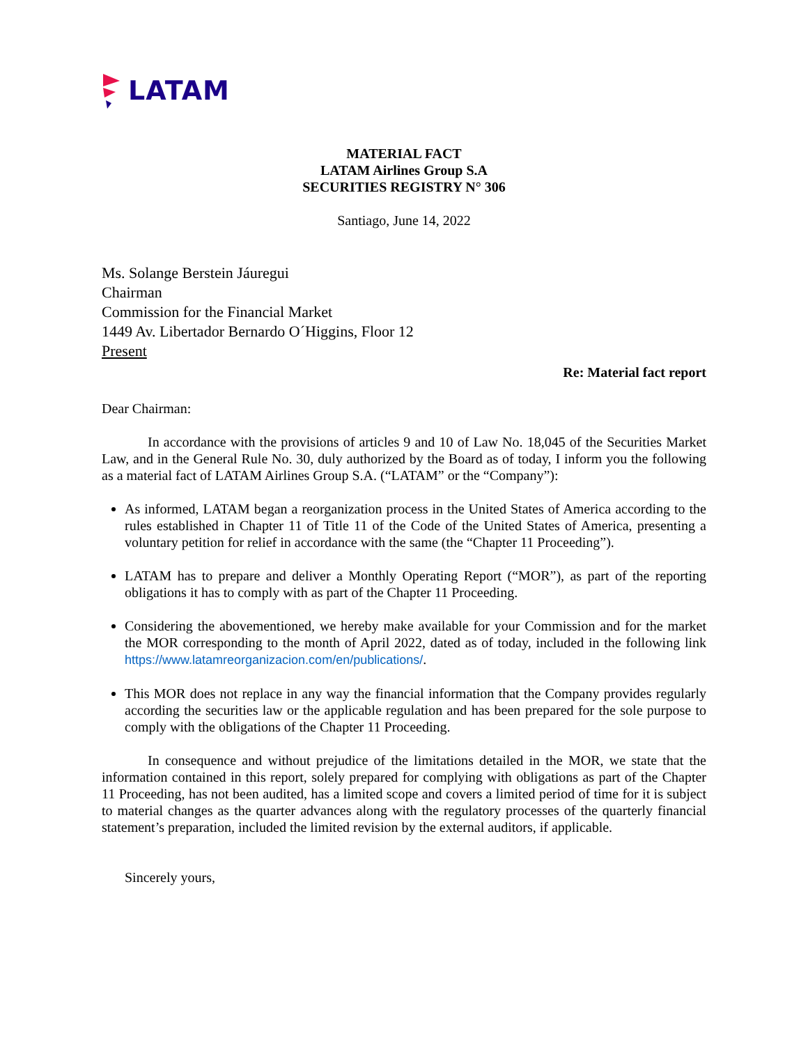LATAM
MATERIAL FACT
LATAM Airlines Group S.A
SECURITIES REGISTRY N° 306
Santiago, June 14, 2022
Ms. Solange Berstein Jáuregui
Chairman
Commission for the Financial Market
1449 Av. Libertador Bernardo O´Higgins, Floor 12
Present
Re: Material fact report
Dear Chairman:
In accordance with the provisions of articles 9 and 10 of Law No. 18,045 of the Securities Market Law, and in the General Rule No. 30, duly authorized by the Board as of today, I inform you the following as a material fact of LATAM Airlines Group S.A. (“LATAM” or the “Company”):
As informed, LATAM began a reorganization process in the United States of America according to the rules established in Chapter 11 of Title 11 of the Code of the United States of America, presenting a voluntary petition for relief in accordance with the same (the “Chapter 11 Proceeding”).
LATAM has to prepare and deliver a Monthly Operating Report (“MOR”), as part of the reporting obligations it has to comply with as part of the Chapter 11 Proceeding.
Considering the abovementioned, we hereby make available for your Commission and for the market the MOR corresponding to the month of April 2022, dated as of today, included in the following link https://www.latamreorganizacion.com/en/publications/.
This MOR does not replace in any way the financial information that the Company provides regularly according the securities law or the applicable regulation and has been prepared for the sole purpose to comply with the obligations of the Chapter 11 Proceeding.
In consequence and without prejudice of the limitations detailed in the MOR, we state that the information contained in this report, solely prepared for complying with obligations as part of the Chapter 11 Proceeding, has not been audited, has a limited scope and covers a limited period of time for it is subject to material changes as the quarter advances along with the regulatory processes of the quarterly financial statement’s preparation, included the limited revision by the external auditors, if applicable.
Sincerely yours,